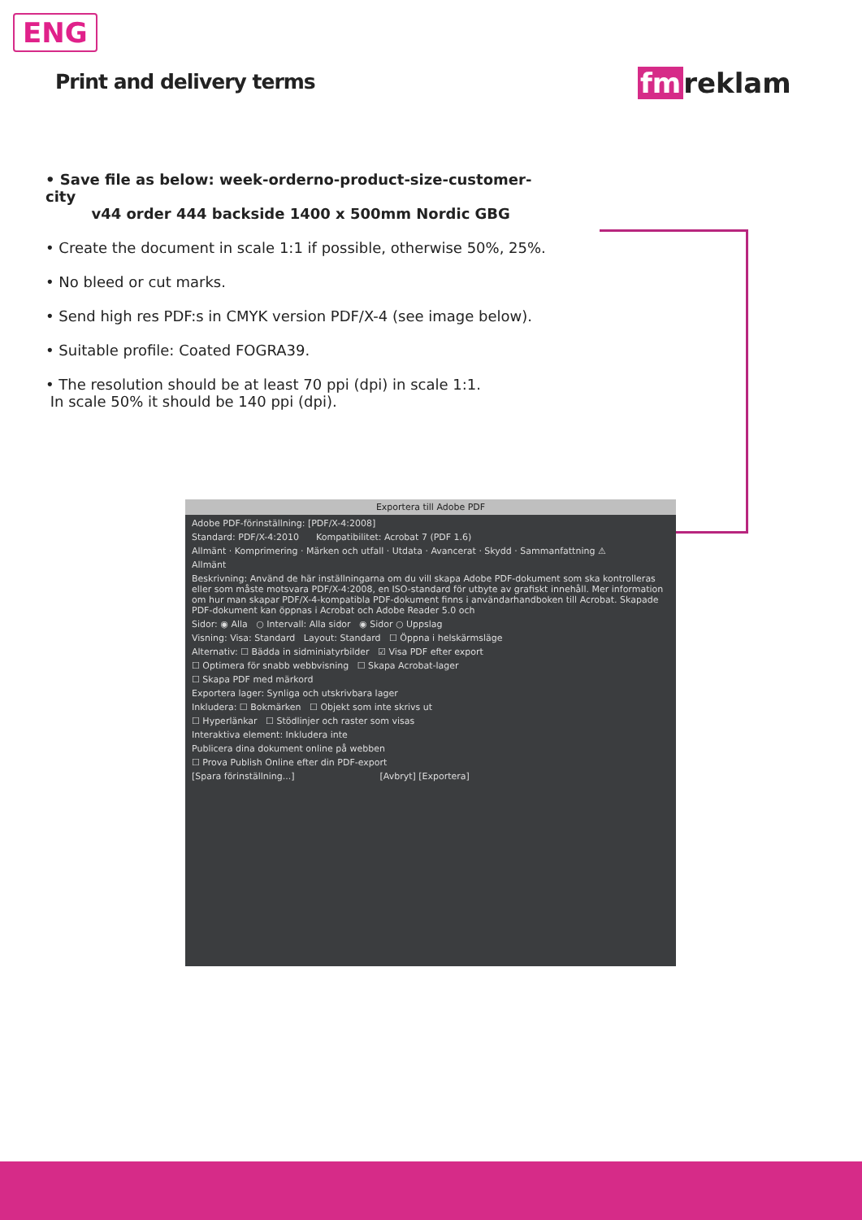ENG
Print and delivery terms fm reklam
• Save file as below: week-orderno-product-size-customer-city
v44 order 444 backside 1400 x 500mm Nordic GBG
• Create the document in scale 1:1 if possible, otherwise 50%, 25%.
• No bleed or cut marks.
• Send high res PDF:s in CMYK version PDF/X-4 (see image below).
• Suitable profile: Coated FOGRA39.
• The resolution should be at least 70 ppi (dpi) in scale 1:1.
In scale 50% it should be 140 ppi (dpi).
Exportera till Adobe PDF
Adobe PDF-förinställning: [PDF/X-4:2008]
Standard: PDF/X-4:2010 Kompatibilitet: Acrobat 7 (PDF 1.6)
Allmänt · Komprimering · Märken och utfall · Utdata · Avancerat · Skydd · Sammanfattning ⚠
Allmänt
Beskrivning: Använd de här inställningarna om du vill skapa Adobe PDF-dokument som ska kontrolleras eller som måste motsvara PDF/X-4:2008, en ISO-standard för utbyte av grafiskt innehåll. Mer information om hur man skapar PDF/X-4-kompatibla PDF-dokument finns i användarhandboken till Acrobat. Skapade PDF-dokument kan öppnas i Acrobat och Adobe Reader 5.0 och
Sidor: ◉ Alla ○ Intervall: Alla sidor ◉ Sidor ○ Uppslag
Visning: Visa: Standard Layout: Standard ☐ Öppna i helskärmsläge
Alternativ: ☐ Bädda in sidminiatyrbilder ☑ Visa PDF efter export
☐ Optimera för snabb webbvisning ☐ Skapa Acrobat-lager
☐ Skapa PDF med märkord
Exportera lager: Synliga och utskrivbara lager
Inkludera: ☐ Bokmärken ☐ Objekt som inte skrivs ut
☐ Hyperlänkar ☐ Stödlinjer och raster som visas
Interaktiva element: Inkludera inte
Publicera dina dokument online på webben
☐ Prova Publish Online efter din PDF-export
[Spara förinställning...] [Avbryt] [Exportera]